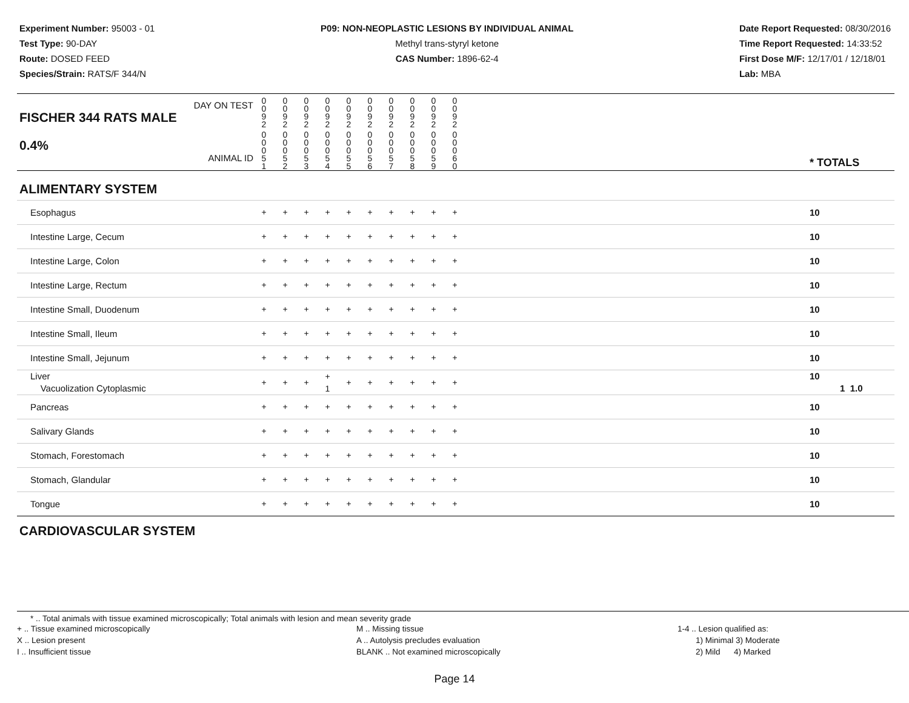Experiment Number: 95003 - 01
Test Type: 90-DAY
Route: DOSED FEED
Species/Strain: RATS/F 344/N
P09: NON-NEOPLASTIC LESIONS BY INDIVIDUAL ANIMAL
Methyl trans-styryl ketone
CAS Number: 1896-62-4
Date Report Requested: 08/30/2016
Time Report Requested: 14:33:52
First Dose M/F: 12/17/01 / 12/18/01
Lab: MBA
| DAY ON TEST FISCHER 344 RATS MALE | 0 0 9 2 | 0 0 9 2 | 0 0 9 2 | 0 0 9 2 | 0 0 9 2 | 0 0 9 2 | 0 0 9 2 | 0 0 9 2 | 0 0 9 2 | 0 0 9 2 | | |
| 0.4% ANIMAL ID | 0 0 0 5 1 | 0 0 0 5 2 | 0 0 0 5 3 | 0 0 0 5 4 | 0 0 0 5 5 | 0 0 0 5 6 | 0 0 0 5 7 | 0 0 0 5 8 | 0 0 0 5 9 | 0 0 0 6 0 | | * TOTALS |
| ALIMENTARY SYSTEM | | | | | | | | | | | | |
| Esophagus | + | + | + | + | + | + | + | + | + | + | | 10 |
| Intestine Large, Cecum | + | + | + | + | + | + | + | + | + | + | | 10 |
| Intestine Large, Colon | + | + | + | + | + | + | + | + | + | + | | 10 |
| Intestine Large, Rectum | + | + | + | + | + | + | + | + | + | + | | 10 |
| Intestine Small, Duodenum | + | + | + | + | + | + | + | + | + | + | | 10 |
| Intestine Small, Ileum | + | + | + | + | + | + | + | + | + | + | | 10 |
| Intestine Small, Jejunum | + | + | + | + | + | + | + | + | + | + | | 10 |
| Liver Vacuolization Cytoplasmic | + | + | + | + 1 | + | + | + | + | + | + | | 10 1 1.0 |
| Pancreas | + | + | + | + | + | + | + | + | + | + | | 10 |
| Salivary Glands | + | + | + | + | + | + | + | + | + | + | | 10 |
| Stomach, Forestomach | + | + | + | + | + | + | + | + | + | + | | 10 |
| Stomach, Glandular | + | + | + | + | + | + | + | + | + | + | | 10 |
| Tongue | + | + | + | + | + | + | + | + | + | + | | 10 |
| CARDIOVASCULAR SYSTEM | | | | | | | | | | | | |
* .. Total animals with tissue examined microscopically; Total animals with lesion and mean severity grade
+ .. Tissue examined microscopically
X .. Lesion present
I .. Insufficient tissue
M .. Missing tissue
A .. Autolysis precludes evaluation
BLANK .. Not examined microscopically
1-4 .. Lesion qualified as:
1) Minimal 3) Moderate
2) Mild 4) Marked
Page 14